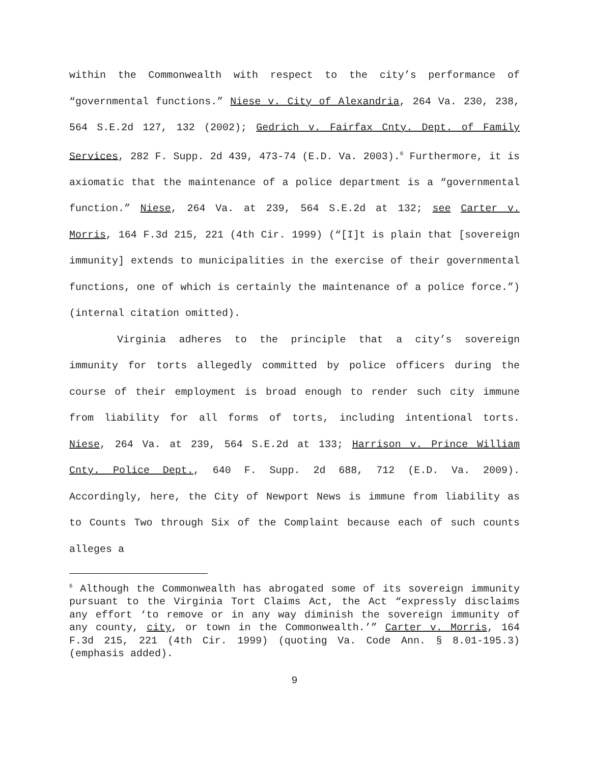within the Commonwealth with respect to the city’s performance of “governmental functions.” Niese v. City of Alexandria, 264 Va. 230, 238, 564 S.E.2d 127, 132 (2002); Gedrich v. Fairfax Cnty. Dept. of Family Services, 282 F. Supp. 2d 439, 473-74 (E.D. Va. 2003).<sup>6</sup> Furthermore, it is axiomatic that the maintenance of a police department is a “governmental function.” Niese, 264 Va. at 239, 564 S.E.2d at 132; see Carter v. Morris, 164 F.3d 215, 221 (4th Cir. 1999) (“[I]t is plain that [sovereign immunity] extends to municipalities in the exercise of their governmental functions, one of which is certainly the maintenance of a police force.”) (internal citation omitted).
Virginia adheres to the principle that a city’s sovereign immunity for torts allegedly committed by police officers during the course of their employment is broad enough to render such city immune from liability for all forms of torts, including intentional torts. Niese, 264 Va. at 239, 564 S.E.2d at 133; Harrison v. Prince William Cnty. Police Dept., 640 F. Supp. 2d 688, 712 (E.D. Va. 2009). Accordingly, here, the City of Newport News is immune from liability as to Counts Two through Six of the Complaint because each of such counts alleges a
<sup>6</sup> Although the Commonwealth has abrogated some of its sovereign immunity pursuant to the Virginia Tort Claims Act, the Act “expressly disclaims any effort ‘to remove or in any way diminish the sovereign immunity of any county, city, or town in the Commonwealth.’” Carter v. Morris, 164 F.3d 215, 221 (4th Cir. 1999) (quoting Va. Code Ann. § 8.01-195.3) (emphasis added).
9